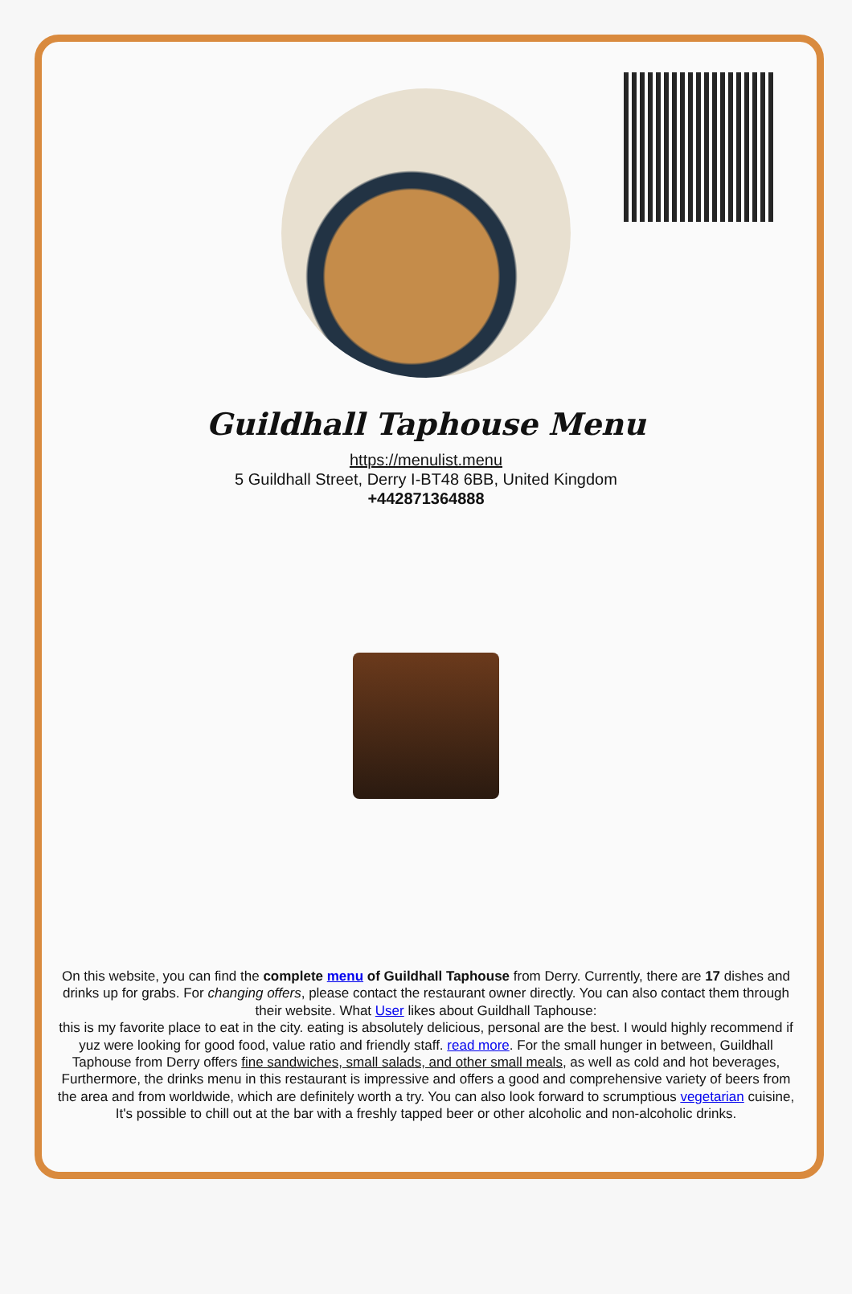Guildhall Taphouse Menu
https://menulist.menu
5 Guildhall Street, Derry I-BT48 6BB, United Kingdom
+442871364888
On this website, you can find the complete menu of Guildhall Taphouse from Derry. Currently, there are 17 dishes and drinks up for grabs. For changing offers, please contact the restaurant owner directly. You can also contact them through their website. What User likes about Guildhall Taphouse:
this is my favorite place to eat in the city. eating is absolutely delicious, personal are the best. I would highly recommend if yuz were looking for good food, value ratio and friendly staff. read more. For the small hunger in between, Guildhall Taphouse from Derry offers fine sandwiches, small salads, and other small meals, as well as cold and hot beverages, Furthermore, the drinks menu in this restaurant is impressive and offers a good and comprehensive variety of beers from the area and from worldwide, which are definitely worth a try. You can also look forward to scrumptious vegetarian cuisine, It's possible to chill out at the bar with a freshly tapped beer or other alcoholic and non-alcoholic drinks.